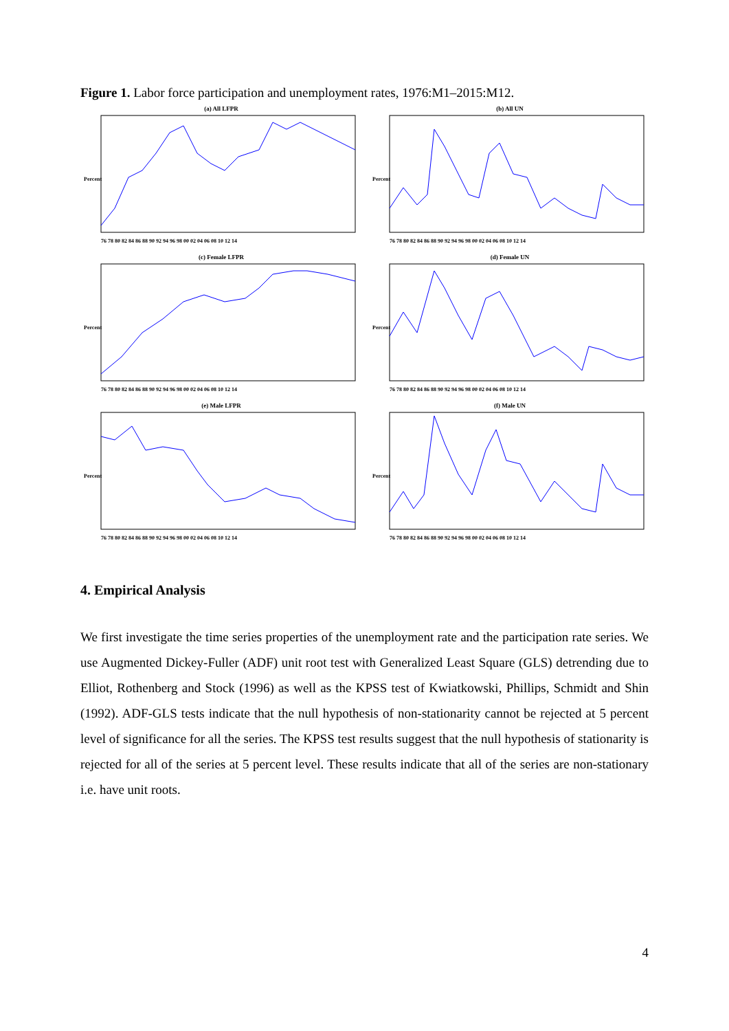Figure 1. Labor force participation and unemployment rates, 1976:M1–2015:M12.
(a) All LFPR
Percent
76 78 80 82 84 86 88 90 92 94 96 98 00 02 04 06 08 10 12 14
(b) All UN
Percent
76 78 80 82 84 86 88 90 92 94 96 98 00 02 04 06 08 10 12 14
(c) Female LFPR
Percent
76 78 80 82 84 86 88 90 92 94 96 98 00 02 04 06 08 10 12 14
(d) Female UN
Percent
76 78 80 82 84 86 88 90 92 94 96 98 00 02 04 06 08 10 12 14
(e) Male LFPR
Percent
76 78 80 82 84 86 88 90 92 94 96 98 00 02 04 06 08 10 12 14
(f) Male UN
Percent
76 78 80 82 84 86 88 90 92 94 96 98 00 02 04 06 08 10 12 14
4. Empirical Analysis
We first investigate the time series properties of the unemployment rate and the participation rate series. We use Augmented Dickey-Fuller (ADF) unit root test with Generalized Least Square (GLS) detrending due to Elliot, Rothenberg and Stock (1996) as well as the KPSS test of Kwiatkowski, Phillips, Schmidt and Shin (1992). ADF-GLS tests indicate that the null hypothesis of non-stationarity cannot be rejected at 5 percent level of significance for all the series. The KPSS test results suggest that the null hypothesis of stationarity is rejected for all of the series at 5 percent level. These results indicate that all of the series are non-stationary i.e. have unit roots.
4